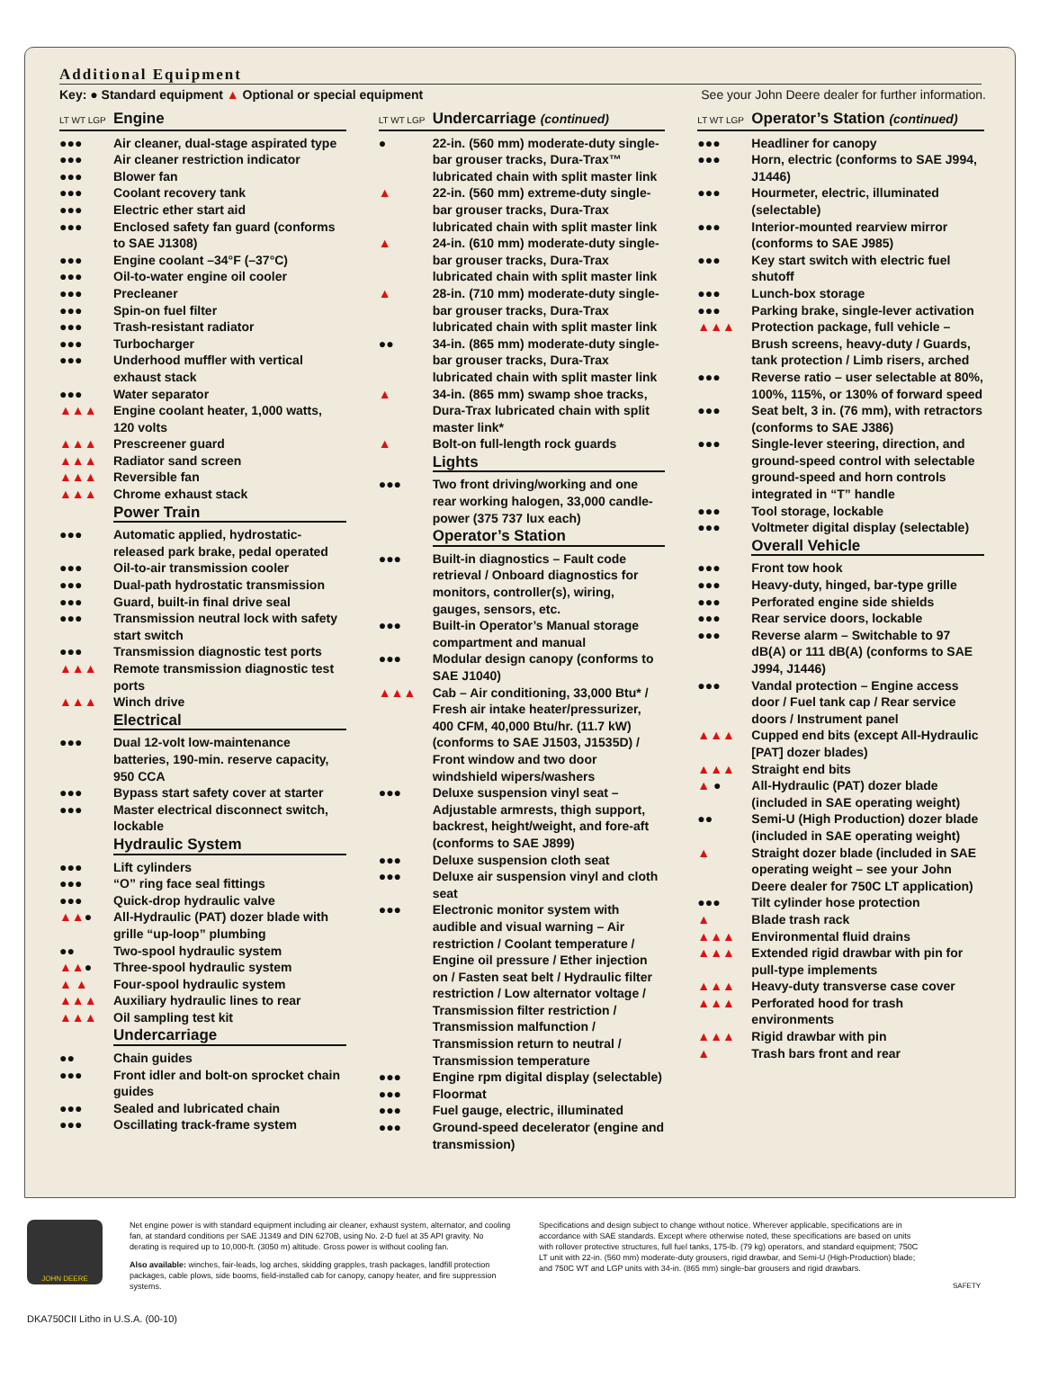Additional Equipment
Key: ● Standard equipment ▲ Optional or special equipment See your John Deere dealer for further information.
LT WT LGP Engine
●●● Air cleaner, dual-stage aspirated type
●●● Air cleaner restriction indicator
●●● Blower fan
●●● Coolant recovery tank
●●● Electric ether start aid
●●● Enclosed safety fan guard (conforms to SAE J1308)
●●● Engine coolant –34°F (–37°C)
●●● Oil-to-water engine oil cooler
●●● Precleaner
●●● Spin-on fuel filter
●●● Trash-resistant radiator
●●● Turbocharger
●●● Underhood muffler with vertical exhaust stack
●●● Water separator
▲▲▲ Engine coolant heater, 1,000 watts, 120 volts
▲▲▲ Prescreener guard
▲▲▲ Radiator sand screen
▲▲▲ Reversible fan
▲▲▲ Chrome exhaust stack
Power Train
●●● Automatic applied, hydrostatic-released park brake, pedal operated
●●● Oil-to-air transmission cooler
●●● Dual-path hydrostatic transmission
●●● Guard, built-in final drive seal
●●● Transmission neutral lock with safety start switch
●●● Transmission diagnostic test ports
▲▲▲ Remote transmission diagnostic test ports
▲▲▲ Winch drive
Electrical
●●● Dual 12-volt low-maintenance batteries, 190-min. reserve capacity, 950 CCA
●●● Bypass start safety cover at starter
●●● Master electrical disconnect switch, lockable
Hydraulic System
●●● Lift cylinders
●●● “O” ring face seal fittings
●●● Quick-drop hydraulic valve
▲▲● All-Hydraulic (PAT) dozer blade with grille “up-loop” plumbing
●● Two-spool hydraulic system
▲▲● Three-spool hydraulic system
▲ ▲ Four-spool hydraulic system
▲▲▲ Auxiliary hydraulic lines to rear
▲▲▲ Oil sampling test kit
Undercarriage
●● Chain guides
●●● Front idler and bolt-on sprocket chain guides
●●● Sealed and lubricated chain
●●● Oscillating track-frame system
LT WT LGP Undercarriage (continued)
● 22-in. (560 mm) moderate-duty single-bar grouser tracks, Dura-Trax™ lubricated chain with split master link
▲ 22-in. (560 mm) extreme-duty single-bar grouser tracks, Dura-Trax lubricated chain with split master link
▲ 24-in. (610 mm) moderate-duty single-bar grouser tracks, Dura-Trax lubricated chain with split master link
▲ 28-in. (710 mm) moderate-duty single-bar grouser tracks, Dura-Trax lubricated chain with split master link
●● 34-in. (865 mm) moderate-duty single-bar grouser tracks, Dura-Trax lubricated chain with split master link
▲ 34-in. (865 mm) swamp shoe tracks, Dura-Trax lubricated chain with split master link*
▲ Bolt-on full-length rock guards
Lights
●●● Two front driving/working and one rear working halogen, 33,000 candle-power (375 737 lux each)
Operator’s Station
●●● Built-in diagnostics – Fault code retrieval / Onboard diagnostics for monitors, controller(s), wiring, gauges, sensors, etc.
●●● Built-in Operator’s Manual storage compartment and manual
●●● Modular design canopy (conforms to SAE J1040)
▲▲▲ Cab – Air conditioning, 33,000 Btu* / Fresh air intake heater/pressurizer, 400 CFM, 40,000 Btu/hr. (11.7 kW) (conforms to SAE J1503, J1535D) / Front window and two door windshield wipers/washers
●●● Deluxe suspension vinyl seat – Adjustable armrests, thigh support, backrest, height/weight, and fore-aft (conforms to SAE J899)
●●● Deluxe suspension cloth seat
●●● Deluxe air suspension vinyl and cloth seat
●●● Electronic monitor system with audible and visual warning – Air restriction / Coolant temperature / Engine oil pressure / Ether injection on / Fasten seat belt / Hydraulic filter restriction / Low alternator voltage / Transmission filter restriction / Transmission malfunction / Transmission return to neutral / Transmission temperature
●●● Engine rpm digital display (selectable)
●●● Floormat
●●● Fuel gauge, electric, illuminated
●●● Ground-speed decelerator (engine and transmission)
LT WT LGP Operator’s Station (continued)
●●● Headliner for canopy
●●● Horn, electric (conforms to SAE J994, J1446)
●●● Hourmeter, electric, illuminated (selectable)
●●● Interior-mounted rearview mirror (conforms to SAE J985)
●●● Key start switch with electric fuel shutoff
●●● Lunch-box storage
●●● Parking brake, single-lever activation
▲▲▲ Protection package, full vehicle – Brush screens, heavy-duty / Guards, tank protection / Limb risers, arched
●●● Reverse ratio – user selectable at 80%, 100%, 115%, or 130% of forward speed
●●● Seat belt, 3 in. (76 mm), with retractors (conforms to SAE J386)
●●● Single-lever steering, direction, and ground-speed control with selectable ground-speed and horn controls integrated in “T” handle
●●● Tool storage, lockable
●●● Voltmeter digital display (selectable)
Overall Vehicle
●●● Front tow hook
●●● Heavy-duty, hinged, bar-type grille
●●● Perforated engine side shields
●●● Rear service doors, lockable
●●● Reverse alarm – Switchable to 97 dB(A) or 111 dB(A) (conforms to SAE J994, J1446)
●●● Vandal protection – Engine access door / Fuel tank cap / Rear service doors / Instrument panel
▲▲▲ Cupped end bits (except All-Hydraulic [PAT] dozer blades)
▲▲▲ Straight end bits
▲ ● All-Hydraulic (PAT) dozer blade (included in SAE operating weight)
●● Semi-U (High Production) dozer blade (included in SAE operating weight)
▲ Straight dozer blade (included in SAE operating weight – see your John Deere dealer for 750C LT application)
●●● Tilt cylinder hose protection
▲ Blade trash rack
▲▲▲ Environmental fluid drains
▲▲▲ Extended rigid drawbar with pin for pull-type implements
▲▲▲ Heavy-duty transverse case cover
▲▲▲ Perforated hood for trash environments
▲▲▲ Rigid drawbar with pin
▲ Trash bars front and rear
JOHN DEERE
Net engine power is with standard equipment including air cleaner, exhaust system, alternator, and cooling fan, at standard conditions per SAE J1349 and DIN 6270B, using No. 2-D fuel at 35 API gravity. No derating is required up to 10,000-ft. (3050 m) altitude. Gross power is without cooling fan.
Also available: winches, fair-leads, log arches, skidding grapples, trash packages, landfill protection packages, cable plows, side booms, field-installed cab for canopy, canopy heater, and fire suppression systems.
Specifications and design subject to change without notice. Wherever applicable, specifications are in accordance with SAE standards. Except where otherwise noted, these specifications are based on units with rollover protective structures, full fuel tanks, 175-lb. (79 kg) operators, and standard equipment; 750C LT unit with 22-in. (560 mm) moderate-duty grousers, rigid drawbar, and Semi-U (High-Production) blade; and 750C WT and LGP units with 34-in. (865 mm) single-bar grousers and rigid drawbars.
SAFETY
DKA750CII Litho in U.S.A. (00-10)